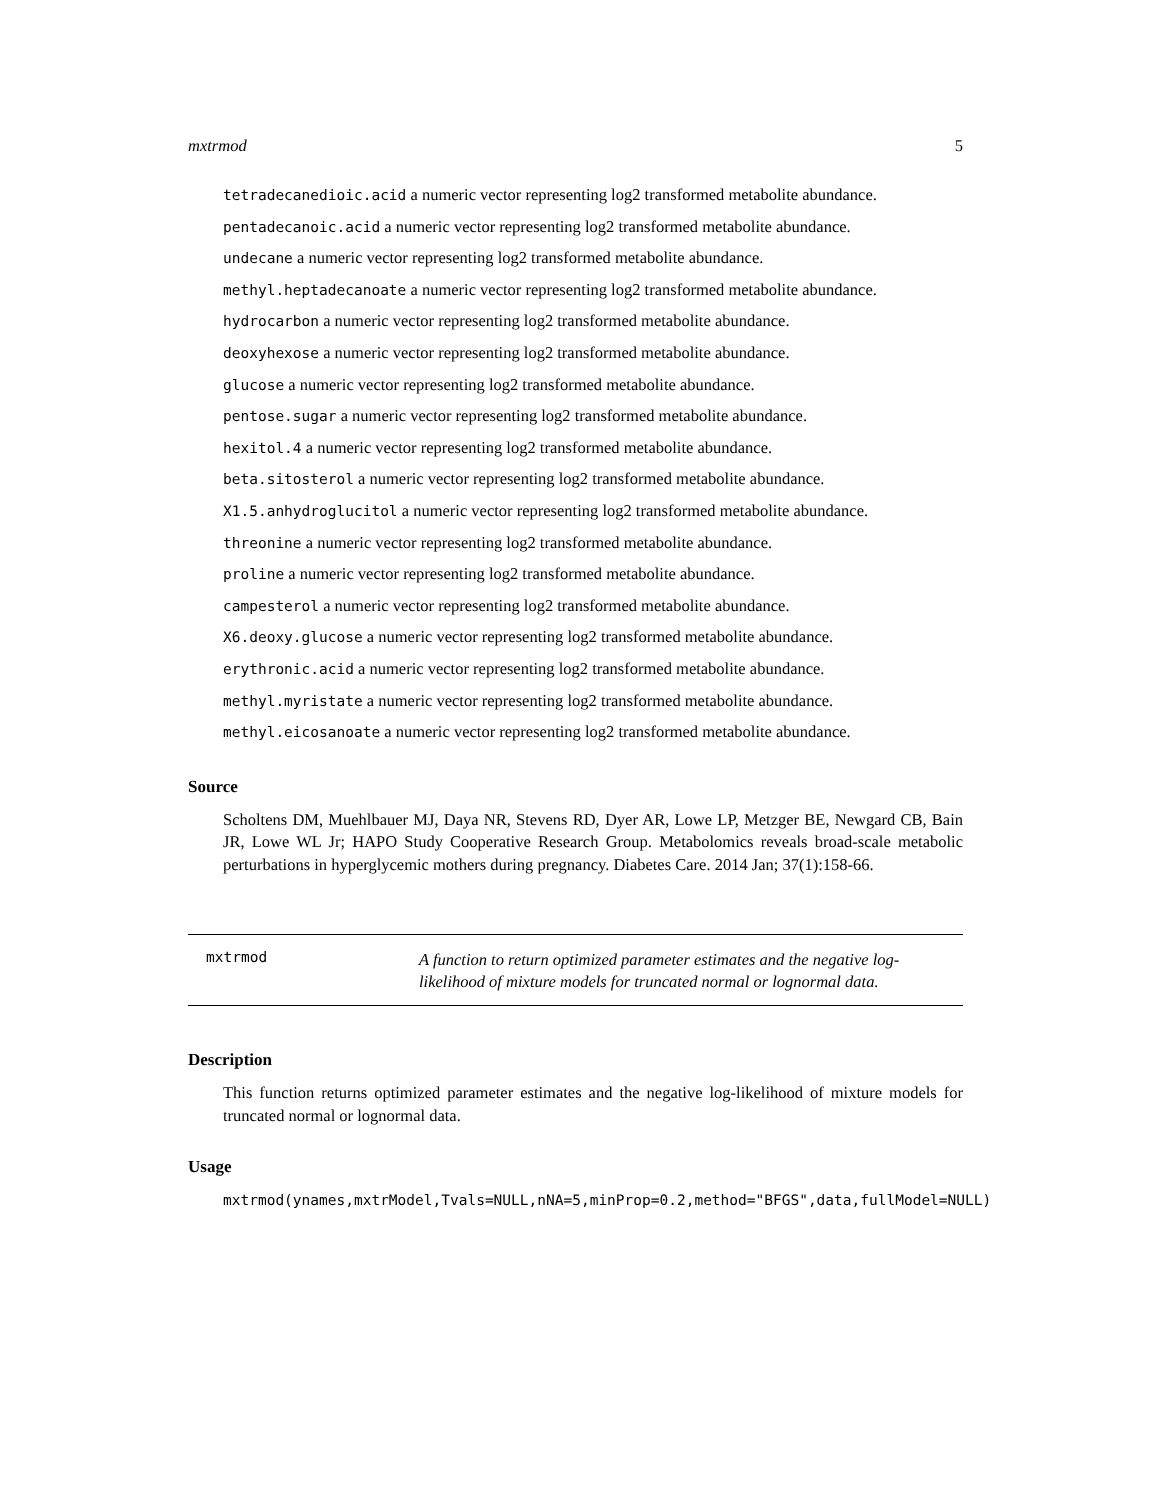mxtrmod 5
tetradecanedioic.acid a numeric vector representing log2 transformed metabolite abundance.
pentadecanoic.acid a numeric vector representing log2 transformed metabolite abundance.
undecane a numeric vector representing log2 transformed metabolite abundance.
methyl.heptadecanoate a numeric vector representing log2 transformed metabolite abundance.
hydrocarbon a numeric vector representing log2 transformed metabolite abundance.
deoxyhexose a numeric vector representing log2 transformed metabolite abundance.
glucose a numeric vector representing log2 transformed metabolite abundance.
pentose.sugar a numeric vector representing log2 transformed metabolite abundance.
hexitol.4 a numeric vector representing log2 transformed metabolite abundance.
beta.sitosterol a numeric vector representing log2 transformed metabolite abundance.
X1.5.anhydroglucitol a numeric vector representing log2 transformed metabolite abundance.
threonine a numeric vector representing log2 transformed metabolite abundance.
proline a numeric vector representing log2 transformed metabolite abundance.
campesterol a numeric vector representing log2 transformed metabolite abundance.
X6.deoxy.glucose a numeric vector representing log2 transformed metabolite abundance.
erythronic.acid a numeric vector representing log2 transformed metabolite abundance.
methyl.myristate a numeric vector representing log2 transformed metabolite abundance.
methyl.eicosanoate a numeric vector representing log2 transformed metabolite abundance.
Source
Scholtens DM, Muehlbauer MJ, Daya NR, Stevens RD, Dyer AR, Lowe LP, Metzger BE, Newgard CB, Bain JR, Lowe WL Jr; HAPO Study Cooperative Research Group. Metabolomics reveals broad-scale metabolic perturbations in hyperglycemic mothers during pregnancy. Diabetes Care. 2014 Jan; 37(1):158-66.
mxtrmod
A function to return optimized parameter estimates and the negative log-likelihood of mixture models for truncated normal or lognormal data.
Description
This function returns optimized parameter estimates and the negative log-likelihood of mixture models for truncated normal or lognormal data.
Usage
mxtrmod(ynames,mxtrModel,Tvals=NULL,nNA=5,minProp=0.2,method="BFGS",data,fullModel=NULL)